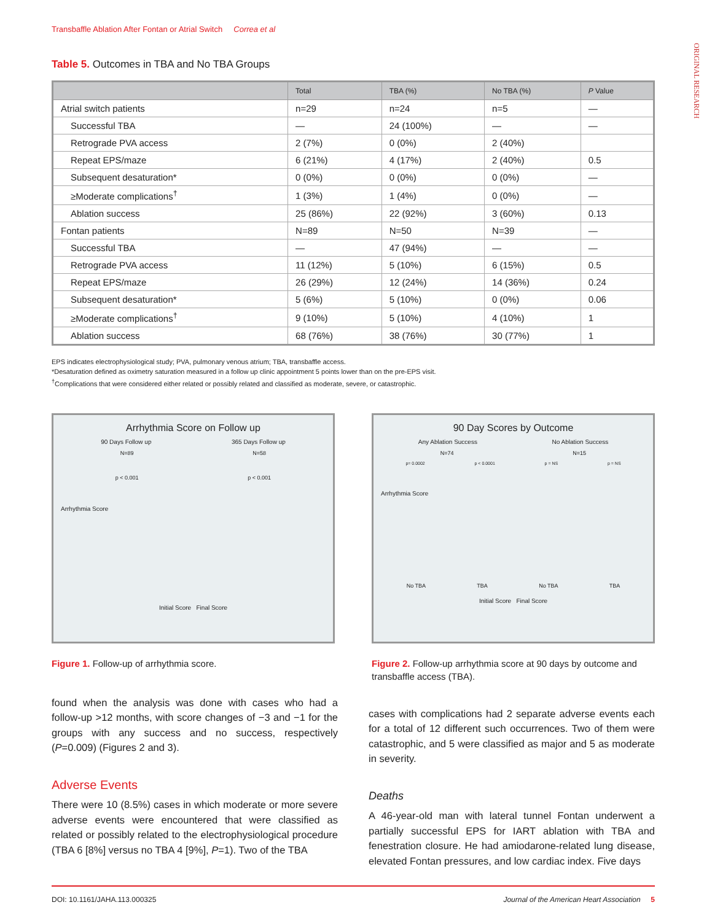ORIGINAL RESEARCH
Transbaffle Ablation After Fontan or Atrial Switch Correa et al
Table 5. Outcomes in TBA and No TBA Groups
| | Total | TBA (%) | No TBA (%) | P Value |
| --- | --- | --- | --- | --- |
| Atrial switch patients | n=29 | n=24 | n=5 | — |
| Successful TBA | — | 24 (100%) | — | — |
| Retrograde PVA access | 2 (7%) | 0 (0%) | 2 (40%) | |
| Repeat EPS/maze | 6 (21%) | 4 (17%) | 2 (40%) | 0.5 |
| Subsequent desaturation* | 0 (0%) | 0 (0%) | 0 (0%) | — |
| ≥Moderate complications<sup>†</sup> | 1 (3%) | 1 (4%) | 0 (0%) | — |
| Ablation success | 25 (86%) | 22 (92%) | 3 (60%) | 0.13 |
| Fontan patients | N=89 | N=50 | N=39 | — |
| Successful TBA | — | 47 (94%) | — | — |
| Retrograde PVA access | 11 (12%) | 5 (10%) | 6 (15%) | 0.5 |
| Repeat EPS/maze | 26 (29%) | 12 (24%) | 14 (36%) | 0.24 |
| Subsequent desaturation* | 5 (6%) | 5 (10%) | 0 (0%) | 0.06 |
| ≥Moderate complications<sup>†</sup> | 9 (10%) | 5 (10%) | 4 (10%) | 1 |
| Ablation success | 68 (76%) | 38 (76%) | 30 (77%) | 1 |
EPS indicates electrophysiological study; PVA, pulmonary venous atrium; TBA, transbaffle access.
*Desaturation defined as oximetry saturation measured in a follow up clinic appointment 5 points lower than on the pre-EPS visit.
<sup>†</sup> Complications that were considered either related or possibly related and classified as moderate, severe, or catastrophic.
Arrhythmia Score on Follow up
90 Days Follow up 365 Days Follow up
N=89 N=58
p < 0.001 p < 0.001
Arrhythmia Score
Initial Score Final Score
Figure 1. Follow-up of arrhythmia score.
90 Day Scores by Outcome
Any Ablation Success No Ablation Success
N=74 N=15
p= 0.0002 p < 0.0001 p = NS p = NS
Arrhythmia Score
No TBA TBA No TBA TBA
Initial Score Final Score
Figure 2. Follow-up arrhythmia score at 90 days by outcome and transbaffle access (TBA).
found when the analysis was done with cases who had a follow-up >12 months, with score changes of −3 and −1 for the groups with any success and no success, respectively (P=0.009) (Figures 2 and 3).
Adverse Events
There were 10 (8.5%) cases in which moderate or more severe adverse events were encountered that were classified as related or possibly related to the electrophysiological procedure (TBA 6 [8%] versus no TBA 4 [9%], P=1). Two of the TBA
cases with complications had 2 separate adverse events each for a total of 12 different such occurrences. Two of them were catastrophic, and 5 were classified as major and 5 as moderate in severity.
Deaths
A 46-year-old man with lateral tunnel Fontan underwent a partially successful EPS for IART ablation with TBA and fenestration closure. He had amiodarone-related lung disease, elevated Fontan pressures, and low cardiac index. Five days
DOI: 10.1161/JAHA.113.000325 Journal of the American Heart Association 5